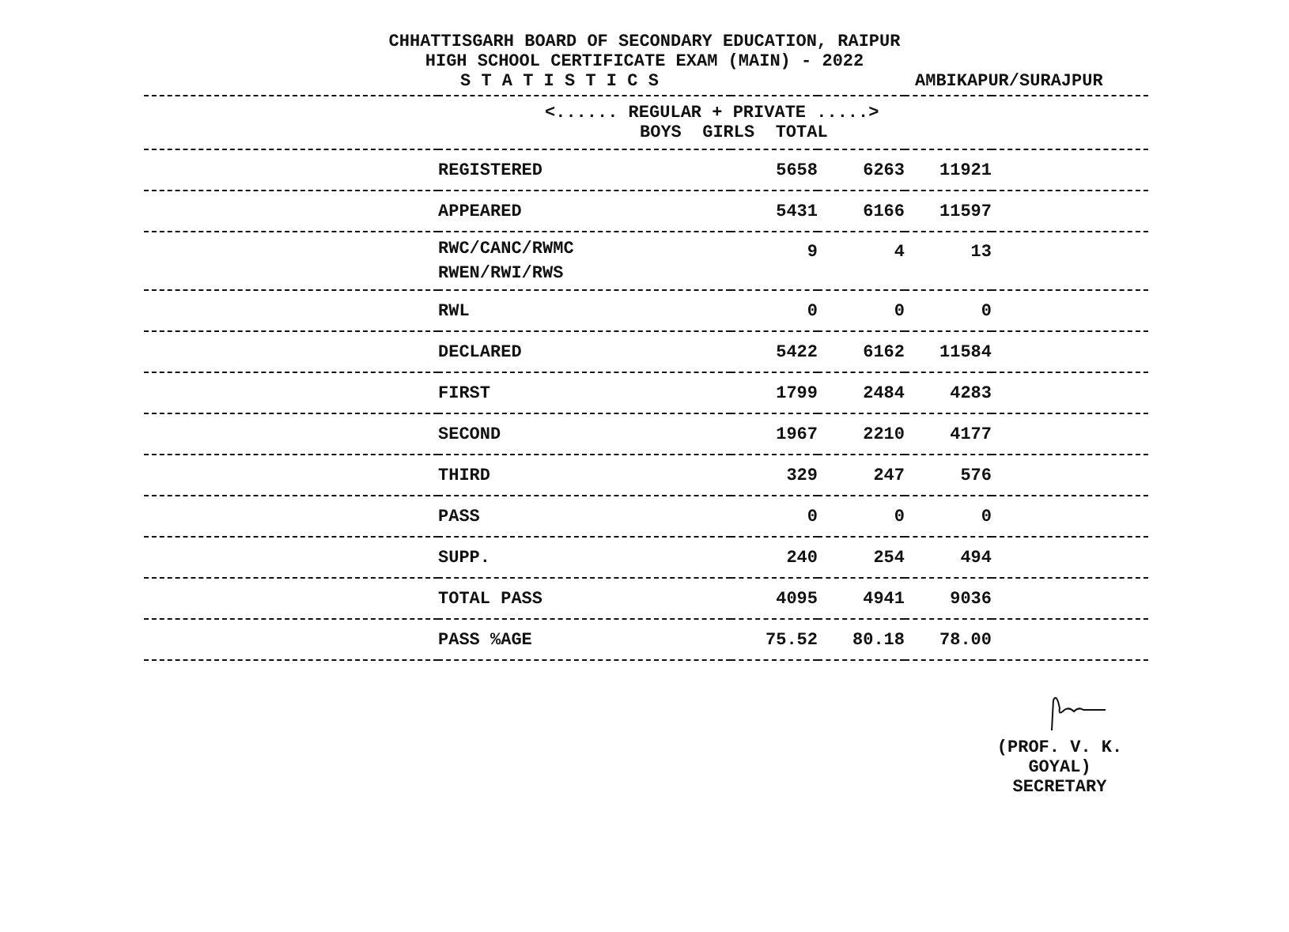CHHATTISGARH BOARD OF SECONDARY EDUCATION, RAIPUR
HIGH SCHOOL CERTIFICATE EXAM (MAIN) - 2022
S T A T I S T I C S AMBIKAPUR/SURAJPUR
| | <...... REGULAR + PRIVATE .....> BOYS GIRLS TOTAL | | | | |
| | REGISTERED | 5658 | 6263 | 11921 | |
| | APPEARED | 5431 | 6166 | 11597 | |
| | RWC/CANC/RWMC RWEN/RWI/RWS | 9 | 4 | 13 | |
| | RWL | 0 | 0 | 0 | |
| | DECLARED | 5422 | 6162 | 11584 | |
| | FIRST | 1799 | 2484 | 4283 | |
| | SECOND | 1967 | 2210 | 4177 | |
| | THIRD | 329 | 247 | 576 | |
| | PASS | 0 | 0 | 0 | |
| | SUPP. | 240 | 254 | 494 | |
| | TOTAL PASS | 4095 | 4941 | 9036 | |
| | PASS %AGE | 75.52 | 80.18 | 78.00 | |
(PROF. V. K. GOYAL)
SECRETARY